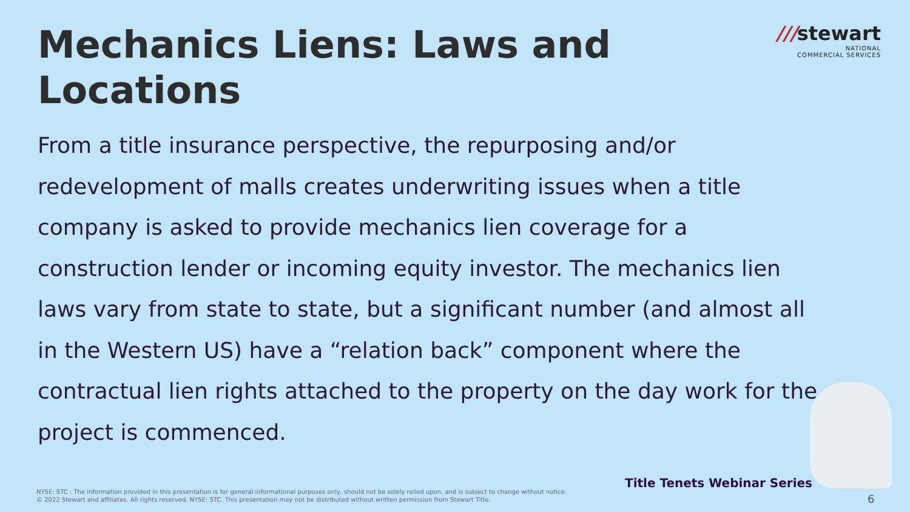Mechanics Liens: Laws and Locations
///stewart
NATIONAL
COMMERCIAL SERVICES
From a title insurance perspective, the repurposing and/or redevelopment of malls creates underwriting issues when a title company is asked to provide mechanics lien coverage for a construction lender or incoming equity investor. The mechanics lien laws vary from state to state, but a significant number (and almost all in the Western US) have a “relation back” component where the contractual lien rights attached to the property on the day work for the project is commenced.
Title Tenets Webinar Series
NYSE: STC : The information provided in this presentation is for general informational purposes only, should not be solely relied upon, and is subject to change without notice.
© 2022 Stewart and affiliates. All rights reserved. NYSE: STC. This presentation may not be distributed without written permission from Stewart Title.
6